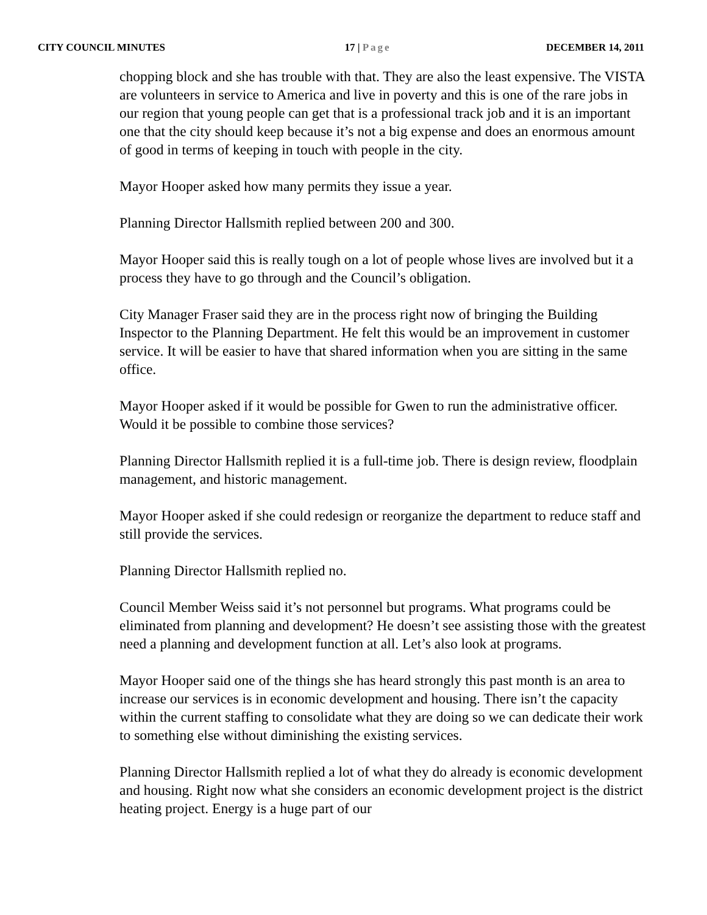CITY COUNCIL MINUTES 17 | Page DECEMBER 14, 2011
chopping block and she has trouble with that. They are also the least expensive. The VISTA are volunteers in service to America and live in poverty and this is one of the rare jobs in our region that young people can get that is a professional track job and it is an important one that the city should keep because it’s not a big expense and does an enormous amount of good in terms of keeping in touch with people in the city.
Mayor Hooper asked how many permits they issue a year.
Planning Director Hallsmith replied between 200 and 300.
Mayor Hooper said this is really tough on a lot of people whose lives are involved but it a process they have to go through and the Council’s obligation.
City Manager Fraser said they are in the process right now of bringing the Building Inspector to the Planning Department. He felt this would be an improvement in customer service. It will be easier to have that shared information when you are sitting in the same office.
Mayor Hooper asked if it would be possible for Gwen to run the administrative officer. Would it be possible to combine those services?
Planning Director Hallsmith replied it is a full-time job. There is design review, floodplain management, and historic management.
Mayor Hooper asked if she could redesign or reorganize the department to reduce staff and still provide the services.
Planning Director Hallsmith replied no.
Council Member Weiss said it’s not personnel but programs. What programs could be eliminated from planning and development? He doesn’t see assisting those with the greatest need a planning and development function at all. Let’s also look at programs.
Mayor Hooper said one of the things she has heard strongly this past month is an area to increase our services is in economic development and housing. There isn’t the capacity within the current staffing to consolidate what they are doing so we can dedicate their work to something else without diminishing the existing services.
Planning Director Hallsmith replied a lot of what they do already is economic development and housing. Right now what she considers an economic development project is the district heating project. Energy is a huge part of our